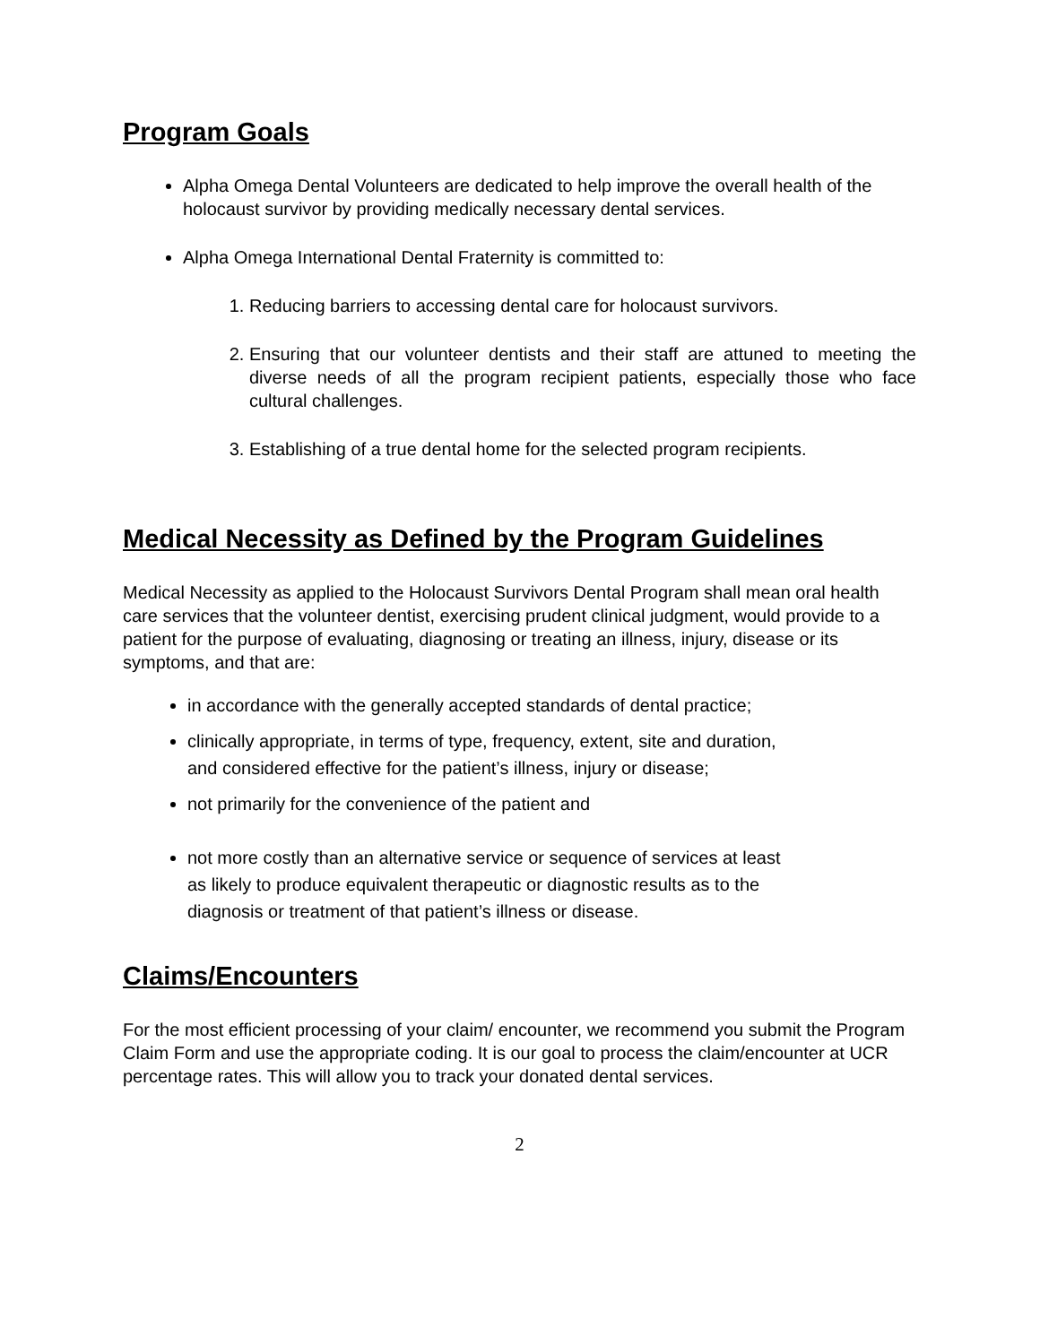Program Goals
Alpha Omega Dental Volunteers are dedicated to help improve the overall health of the holocaust survivor by providing medically necessary dental services.
Alpha Omega International Dental Fraternity is committed to:
1. Reducing barriers to accessing dental care for holocaust survivors.
2. Ensuring that our volunteer dentists and their staff are attuned to meeting the diverse needs of all the program recipient patients, especially those who face cultural challenges.
3. Establishing of a true dental home for the selected program recipients.
Medical Necessity as Defined by the Program Guidelines
Medical Necessity as applied to the Holocaust Survivors Dental Program shall mean oral health care services that the volunteer dentist, exercising prudent clinical judgment, would provide to a patient for the purpose of evaluating, diagnosing or treating an illness, injury, disease or its symptoms, and that are:
in accordance with the generally accepted standards of dental practice;
clinically appropriate, in terms of type, frequency, extent, site and duration, and considered effective for the patient’s illness, injury or disease;
not primarily for the convenience of the patient and
not more costly than an alternative service or sequence of services at least as likely to produce equivalent therapeutic or diagnostic results as to the diagnosis or treatment of that patient’s illness or disease.
Claims/Encounters
For the most efficient processing of your claim/ encounter, we recommend you submit the Program Claim Form and use the appropriate coding. It is our goal to process the claim/encounter at UCR percentage rates. This will allow you to track your donated dental services.
2